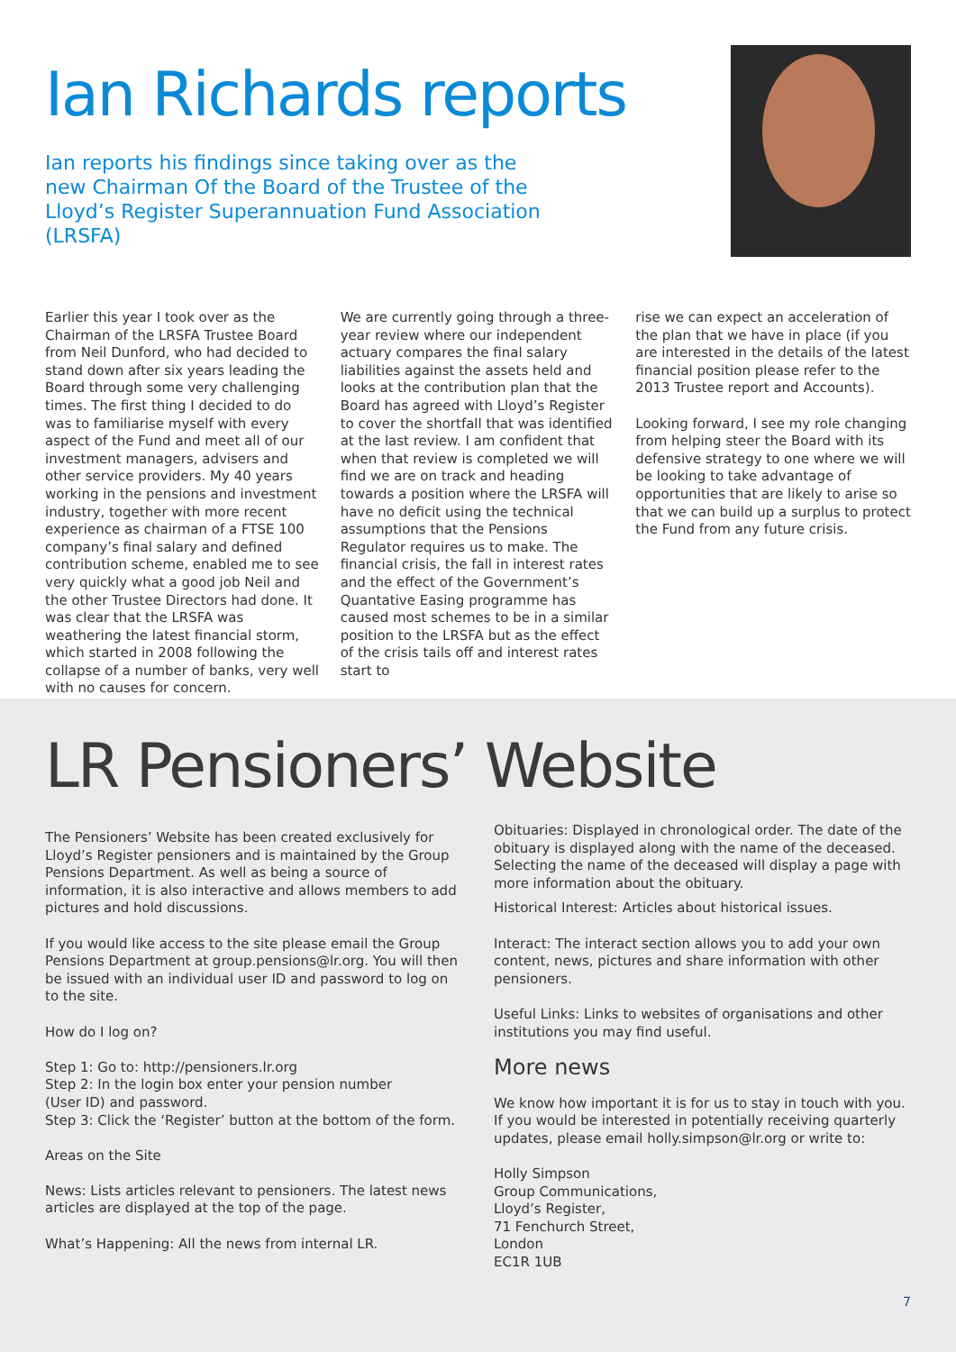Ian Richards reports
Ian reports his findings since taking over as the new Chairman Of the Board of the Trustee of the Lloyd’s Register Superannuation Fund Association (LRSFA)
Earlier this year I took over as the Chairman of the LRSFA Trustee Board from Neil Dunford, who had decided to stand down after six years leading the Board through some very challenging times. The first thing I decided to do was to familiarise myself with every aspect of the Fund and meet all of our investment managers, advisers and other service providers. My 40 years working in the pensions and investment industry, together with more recent experience as chairman of a FTSE 100 company’s final salary and defined contribution scheme, enabled me to see very quickly what a good job Neil and the other Trustee Directors had done. It was clear that the LRSFA was weathering the latest financial storm, which started in 2008 following the collapse of a number of banks, very well with no causes for concern.
We are currently going through a three-year review where our independent actuary compares the final salary liabilities against the assets held and looks at the contribution plan that the Board has agreed with Lloyd’s Register to cover the shortfall that was identified at the last review. I am confident that when that review is completed we will find we are on track and heading towards a position where the LRSFA will have no deficit using the technical assumptions that the Pensions Regulator requires us to make. The financial crisis, the fall in interest rates and the effect of the Government’s Quantative Easing programme has caused most schemes to be in a similar position to the LRSFA but as the effect of the crisis tails off and interest rates start to
rise we can expect an acceleration of the plan that we have in place (if you are interested in the details of the latest financial position please refer to the 2013 Trustee report and Accounts).
Looking forward, I see my role changing from helping steer the Board with its defensive strategy to one where we will be looking to take advantage of opportunities that are likely to arise so that we can build up a surplus to protect the Fund from any future crisis.
LR Pensioners’ Website
The Pensioners’ Website has been created exclusively for Lloyd’s Register pensioners and is maintained by the Group Pensions Department. As well as being a source of information, it is also interactive and allows members to add pictures and hold discussions.
If you would like access to the site please email the Group Pensions Department at group.pensions@lr.org. You will then be issued with an individual user ID and password to log on to the site.
How do I log on?
Step 1: Go to: http://pensioners.lr.org
Step 2: In the login box enter your pension number
(User ID) and password.
Step 3: Click the ‘Register’ button at the bottom of the form.
Areas on the Site
News: Lists articles relevant to pensioners. The latest news articles are displayed at the top of the page.
What’s Happening: All the news from internal LR.
Obituaries: Displayed in chronological order. The date of the obituary is displayed along with the name of the deceased. Selecting the name of the deceased will display a page with more information about the obituary.
Historical Interest: Articles about historical issues.
Interact: The interact section allows you to add your own content, news, pictures and share information with other pensioners.
Useful Links: Links to websites of organisations and other institutions you may find useful.
More news
We know how important it is for us to stay in touch with you. If you would be interested in potentially receiving quarterly updates, please email holly.simpson@lr.org or write to:
Holly Simpson
Group Communications,
Lloyd’s Register,
71 Fenchurch Street,
London
EC1R 1UB
7